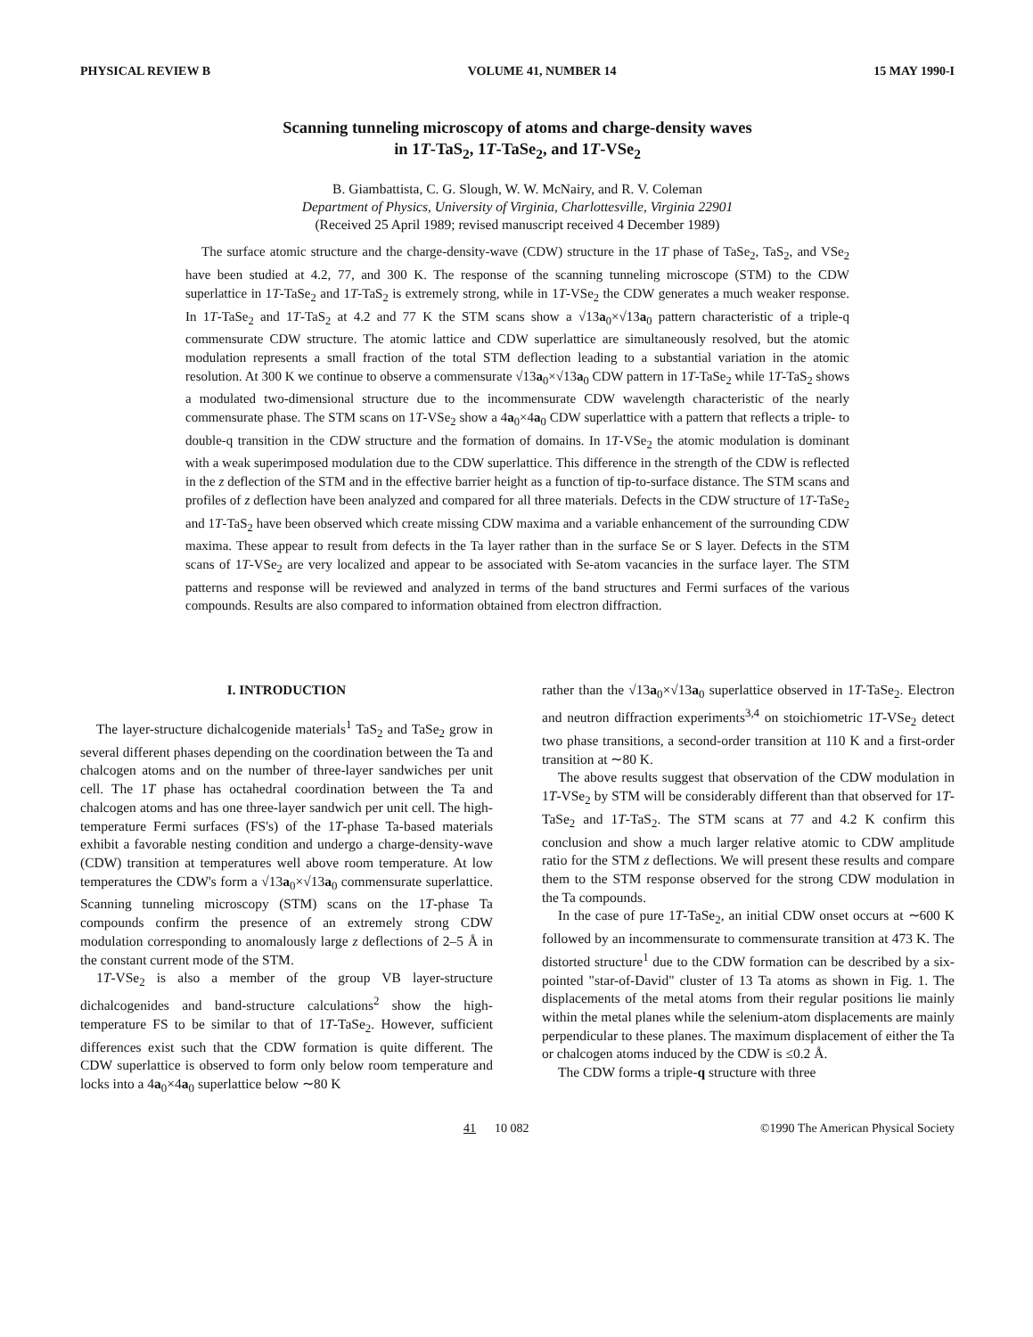PHYSICAL REVIEW B VOLUME 41, NUMBER 14 15 MAY 1990-I
Scanning tunneling microscopy of atoms and charge-density waves
in 1T-TaS<sub>2</sub>, 1T-TaSe<sub>2</sub>, and 1T-VSe<sub>2</sub>
B. Giambattista, C. G. Slough, W. W. McNairy, and R. V. Coleman
Department of Physics, University of Virginia, Charlottesville, Virginia 22901
(Received 25 April 1989; revised manuscript received 4 December 1989)
The surface atomic structure and the charge-density-wave (CDW) structure in the 1T phase of TaSe<sub>2</sub>, TaS<sub>2</sub>, and VSe<sub>2</sub> have been studied at 4.2, 77, and 300 K. The response of the scanning tunneling microscope (STM) to the CDW superlattice in 1T-TaSe<sub>2</sub> and 1T-TaS<sub>2</sub> is extremely strong, while in 1T-VSe<sub>2</sub> the CDW generates a much weaker response. In 1T-TaSe<sub>2</sub> and 1T-TaS<sub>2</sub> at 4.2 and 77 K the STM scans show a √13a<sub>0</sub>×√13a<sub>0</sub> pattern characteristic of a triple-q commensurate CDW structure. The atomic lattice and CDW superlattice are simultaneously resolved, but the atomic modulation represents a small fraction of the total STM deflection leading to a substantial variation in the atomic resolution. At 300 K we continue to observe a commensurate √13a<sub>0</sub>×√13a<sub>0</sub> CDW pattern in 1T-TaSe<sub>2</sub> while 1T-TaS<sub>2</sub> shows a modulated two-dimensional structure due to the incommensurate CDW wavelength characteristic of the nearly commensurate phase. The STM scans on 1T-VSe<sub>2</sub> show a 4a<sub>0</sub>×4a<sub>0</sub> CDW superlattice with a pattern that reflects a triple- to double-q transition in the CDW structure and the formation of domains. In 1T-VSe<sub>2</sub> the atomic modulation is dominant with a weak superimposed modulation due to the CDW superlattice. This difference in the strength of the CDW is reflected in the z deflection of the STM and in the effective barrier height as a function of tip-to-surface distance. The STM scans and profiles of z deflection have been analyzed and compared for all three materials. Defects in the CDW structure of 1T-TaSe<sub>2</sub> and 1T-TaS<sub>2</sub> have been observed which create missing CDW maxima and a variable enhancement of the surrounding CDW maxima. These appear to result from defects in the Ta layer rather than in the surface Se or S layer. Defects in the STM scans of 1T-VSe<sub>2</sub> are very localized and appear to be associated with Se-atom vacancies in the surface layer. The STM patterns and response will be reviewed and analyzed in terms of the band structures and Fermi surfaces of the various compounds. Results are also compared to information obtained from electron diffraction.
I. INTRODUCTION
The layer-structure dichalcogenide materials<sup>1</sup> TaS<sub>2</sub> and TaSe<sub>2</sub> grow in several different phases depending on the coordination between the Ta and chalcogen atoms and on the number of three-layer sandwiches per unit cell. The 1T phase has octahedral coordination between the Ta and chalcogen atoms and has one three-layer sandwich per unit cell. The high-temperature Fermi surfaces (FS's) of the 1T-phase Ta-based materials exhibit a favorable nesting condition and undergo a charge-density-wave (CDW) transition at temperatures well above room temperature. At low temperatures the CDW's form a √13a<sub>0</sub>×√13a<sub>0</sub> commensurate superlattice. Scanning tunneling microscopy (STM) scans on the 1T-phase Ta compounds confirm the presence of an extremely strong CDW modulation corresponding to anomalously large z deflections of 2–5 Å in the constant current mode of the STM.
1T-VSe<sub>2</sub> is also a member of the group VB layer-structure dichalcogenides and band-structure calculations<sup>2</sup> show the high-temperature FS to be similar to that of 1T-TaSe<sub>2</sub>. However, sufficient differences exist such that the CDW formation is quite different. The CDW superlattice is observed to form only below room temperature and locks into a 4a<sub>0</sub>×4a<sub>0</sub> superlattice below ∼80 K
rather than the √13a<sub>0</sub>×√13a<sub>0</sub> superlattice observed in 1T-TaSe<sub>2</sub>. Electron and neutron diffraction experiments<sup>3,4</sup> on stoichiometric 1T-VSe<sub>2</sub> detect two phase transitions, a second-order transition at 110 K and a first-order transition at ∼80 K.
The above results suggest that observation of the CDW modulation in 1T-VSe<sub>2</sub> by STM will be considerably different than that observed for 1T-TaSe<sub>2</sub> and 1T-TaS<sub>2</sub>. The STM scans at 77 and 4.2 K confirm this conclusion and show a much larger relative atomic to CDW amplitude ratio for the STM z deflections. We will present these results and compare them to the STM response observed for the strong CDW modulation in the Ta compounds.
In the case of pure 1T-TaSe<sub>2</sub>, an initial CDW onset occurs at ∼600 K followed by an incommensurate to commensurate transition at 473 K. The distorted structure<sup>1</sup> due to the CDW formation can be described by a six-pointed "star-of-David" cluster of 13 Ta atoms as shown in Fig. 1. The displacements of the metal atoms from their regular positions lie mainly within the metal planes while the selenium-atom displacements are mainly perpendicular to these planes. The maximum displacement of either the Ta or chalcogen atoms induced by the CDW is ≤0.2 Å.
The CDW forms a triple-q structure with three
41 10 082 ©1990 The American Physical Society